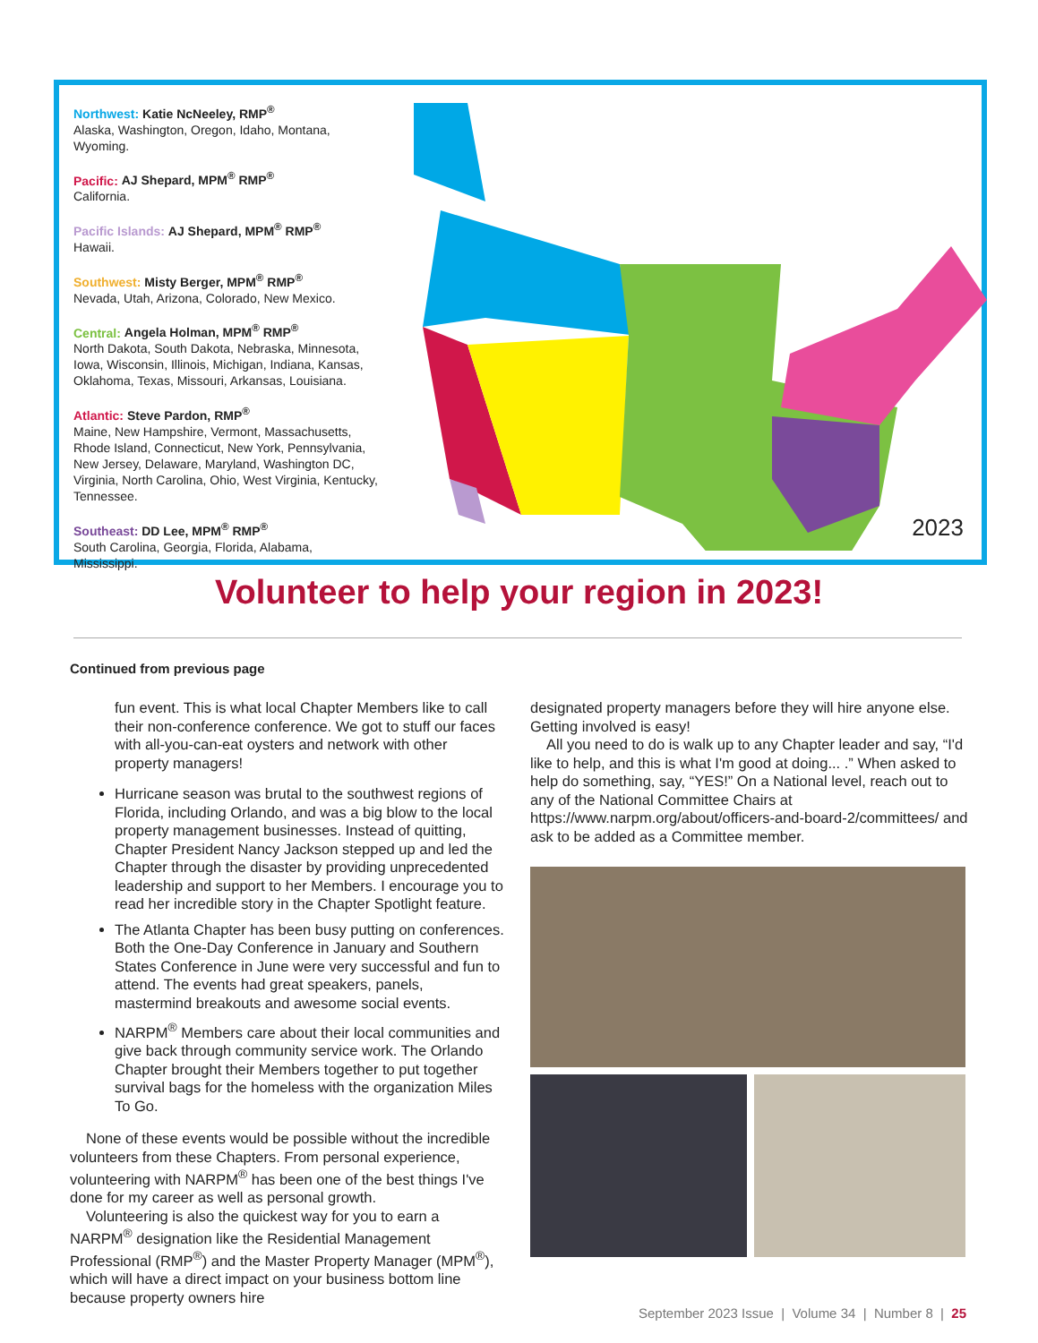Northwest: Katie NcNeeley, RMP<sup>®</sup>
Alaska, Washington, Oregon, Idaho, Montana, Wyoming.
Pacific: AJ Shepard, MPM<sup>®</sup> RMP<sup>®</sup>
California.
Pacific Islands: AJ Shepard, MPM<sup>®</sup> RMP<sup>®</sup>
Hawaii.
Southwest: Misty Berger, MPM<sup>®</sup> RMP<sup>®</sup>
Nevada, Utah, Arizona, Colorado, New Mexico.
Central: Angela Holman, MPM<sup>®</sup> RMP<sup>®</sup>
North Dakota, South Dakota, Nebraska, Minnesota, Iowa, Wisconsin, Illinois, Michigan, Indiana, Kansas, Oklahoma, Texas, Missouri, Arkansas, Louisiana.
Atlantic: Steve Pardon, RMP<sup>®</sup>
Maine, New Hampshire, Vermont, Massachusetts, Rhode Island, Connecticut, New York, Pennsylvania, New Jersey, Delaware, Maryland, Washington DC, Virginia, North Carolina, Ohio, West Virginia, Kentucky, Tennessee.
Southeast: DD Lee, MPM<sup>®</sup> RMP<sup>®</sup>
South Carolina, Georgia, Florida, Alabama, Mississippi.
2023
Volunteer to help your region in 2023!
Continued from previous page
fun event. This is what local Chapter Members like to call their non-conference conference. We got to stuff our faces with all-you-can-eat oysters and network with other property managers!
Hurricane season was brutal to the southwest regions of Florida, including Orlando, and was a big blow to the local property management businesses. Instead of quitting, Chapter President Nancy Jackson stepped up and led the Chapter through the disaster by providing unprecedented leadership and support to her Members. I encourage you to read her incredible story in the Chapter Spotlight feature.
The Atlanta Chapter has been busy putting on conferences. Both the One-Day Conference in January and Southern States Conference in June were very successful and fun to attend. The events had great speakers, panels, mastermind breakouts and awesome social events.
NARPM<sup>®</sup> Members care about their local communities and give back through community service work. The Orlando Chapter brought their Members together to put together survival bags for the homeless with the organization Miles To Go.
None of these events would be possible without the incredible volunteers from these Chapters. From personal experience, volunteering with NARPM<sup>®</sup> has been one of the best things I've done for my career as well as personal growth.
Volunteering is also the quickest way for you to earn a NARPM<sup>®</sup> designation like the Residential Management Professional (RMP<sup>®</sup>) and the Master Property Manager (MPM<sup>®</sup>), which will have a direct impact on your business bottom line because property owners hire
designated property managers before they will hire anyone else. Getting involved is easy!
All you need to do is walk up to any Chapter leader and say, “I'd like to help, and this is what I'm good at doing... .” When asked to help do something, say, “YES!” On a National level, reach out to any of the National Committee Chairs at https://www.narpm.org/about/officers-and-board-2/committees/ and ask to be added as a Committee member.
September 2023 Issue | Volume 34 | Number 8 | 25